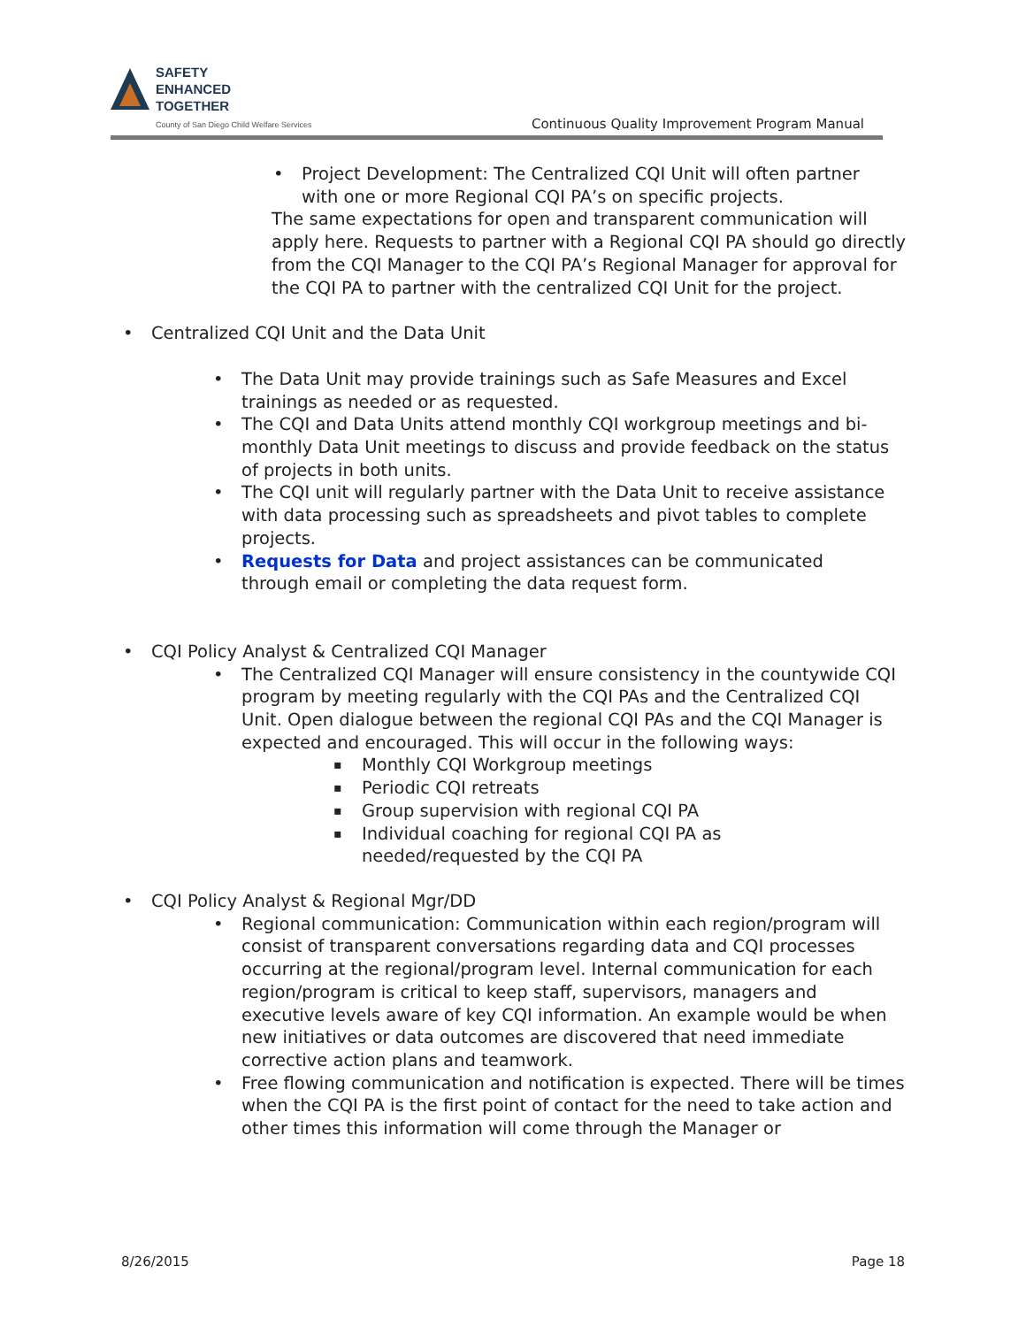SAFETY
ENHANCED
TOGETHER
County of San Diego Child Welfare Services
Continuous Quality Improvement Program Manual
Project Development: The Centralized CQI Unit will often partner with one or more Regional CQI PA’s on specific projects.
The same expectations for open and transparent communication will apply here. Requests to partner with a Regional CQI PA should go directly from the CQI Manager to the CQI PA’s Regional Manager for approval for the CQI PA to partner with the centralized CQI Unit for the project.
Centralized CQI Unit and the Data Unit
The Data Unit may provide trainings such as Safe Measures and Excel trainings as needed or as requested.
The CQI and Data Units attend monthly CQI workgroup meetings and bi-monthly Data Unit meetings to discuss and provide feedback on the status of projects in both units.
The CQI unit will regularly partner with the Data Unit to receive assistance with data processing such as spreadsheets and pivot tables to complete projects.
Requests for Data and project assistances can be communicated through email or completing the data request form.
CQI Policy Analyst & Centralized CQI Manager
The Centralized CQI Manager will ensure consistency in the countywide CQI program by meeting regularly with the CQI PAs and the Centralized CQI Unit. Open dialogue between the regional CQI PAs and the CQI Manager is expected and encouraged. This will occur in the following ways:
Monthly CQI Workgroup meetings
Periodic CQI retreats
Group supervision with regional CQI PA
Individual coaching for regional CQI PA as needed/requested by the CQI PA
CQI Policy Analyst & Regional Mgr/DD
Regional communication: Communication within each region/program will consist of transparent conversations regarding data and CQI processes occurring at the regional/program level. Internal communication for each region/program is critical to keep staff, supervisors, managers and executive levels aware of key CQI information. An example would be when new initiatives or data outcomes are discovered that need immediate corrective action plans and teamwork.
Free flowing communication and notification is expected. There will be times when the CQI PA is the first point of contact for the need to take action and other times this information will come through the Manager or
8/26/2015 Page 18